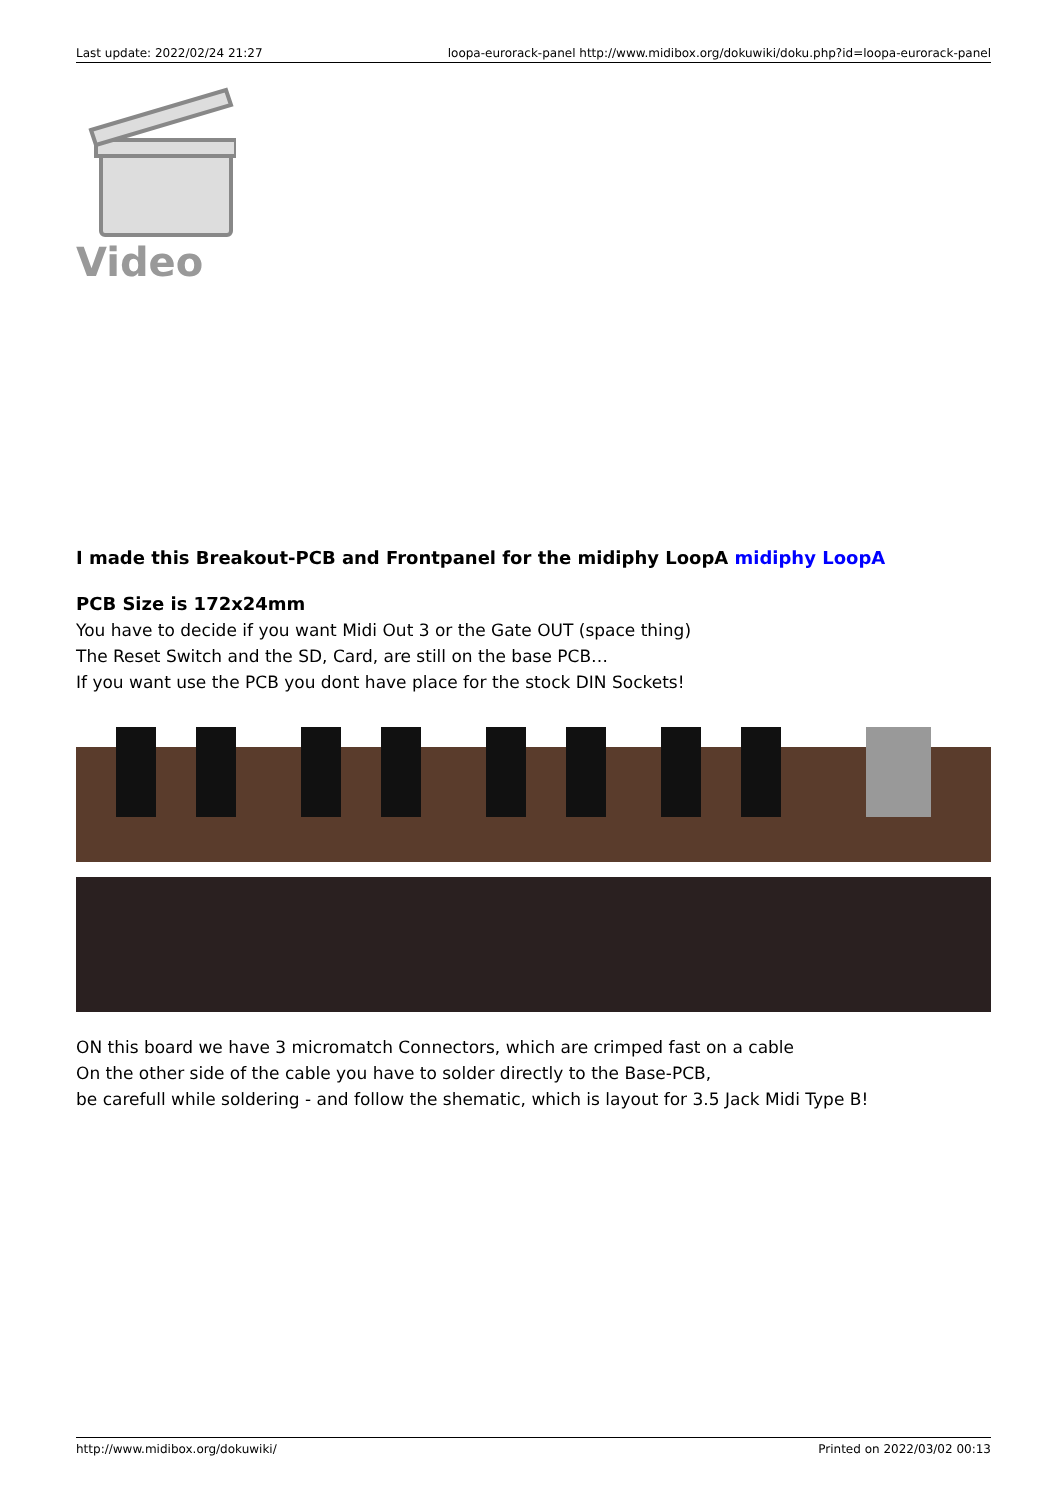Last update: 2022/02/24 21:27 loopa-eurorack-panel http://www.midibox.org/dokuwiki/doku.php?id=loopa-eurorack-panel
Video
I made this Breakout-PCB and Frontpanel for the midiphy LoopA midiphy LoopA
PCB Size is 172x24mm
You have to decide if you want Midi Out 3 or the Gate OUT (space thing)
The Reset Switch and the SD, Card, are still on the base PCB…
If you want use the PCB you dont have place for the stock DIN Sockets!
ON this board we have 3 micromatch Connectors, which are crimped fast on a cable
On the other side of the cable you have to solder directly to the Base-PCB,
be carefull while soldering - and follow the shematic, which is layout for 3.5 Jack Midi Type B!
http://www.midibox.org/dokuwiki/ Printed on 2022/03/02 00:13